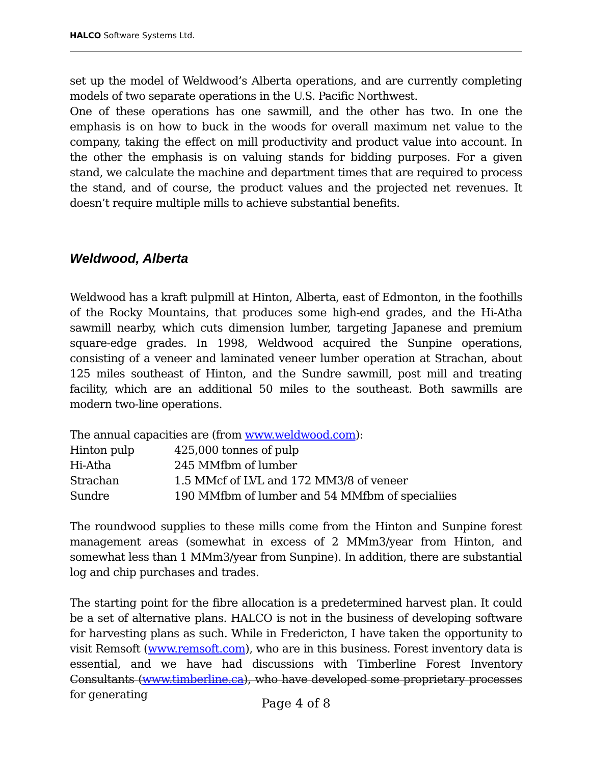HALCO Software Systems Ltd.
set up the model of Weldwood’s Alberta operations, and are currently completing models of two separate operations in the U.S. Pacific Northwest.
One of these operations has one sawmill, and the other has two. In one the emphasis is on how to buck in the woods for overall maximum net value to the company, taking the effect on mill productivity and product value into account. In the other the emphasis is on valuing stands for bidding purposes. For a given stand, we calculate the machine and department times that are required to process the stand, and of course, the product values and the projected net revenues. It doesn’t require multiple mills to achieve substantial benefits.
Weldwood, Alberta
Weldwood has a kraft pulpmill at Hinton, Alberta, east of Edmonton, in the foothills of the Rocky Mountains, that produces some high-end grades, and the Hi-Atha sawmill nearby, which cuts dimension lumber, targeting Japanese and premium square-edge grades. In 1998, Weldwood acquired the Sunpine operations, consisting of a veneer and laminated veneer lumber operation at Strachan, about 125 miles southeast of Hinton, and the Sundre sawmill, post mill and treating facility, which are an additional 50 miles to the southeast. Both sawmills are modern two-line operations.
The annual capacities are (from www.weldwood.com):
| Hinton pulp | 425,000 tonnes of pulp |
| Hi-Atha | 245 MMfbm of lumber |
| Strachan | 1.5 MMcf of LVL and 172 MM3/8 of veneer |
| Sundre | 190 MMfbm of lumber and 54 MMfbm of specialiies |
The roundwood supplies to these mills come from the Hinton and Sunpine forest management areas (somewhat in excess of 2 MMm3/year from Hinton, and somewhat less than 1 MMm3/year from Sunpine). In addition, there are substantial log and chip purchases and trades.
The starting point for the fibre allocation is a predetermined harvest plan. It could be a set of alternative plans. HALCO is not in the business of developing software for harvesting plans as such. While in Fredericton, I have taken the opportunity to visit Remsoft (www.remsoft.com), who are in this business. Forest inventory data is essential, and we have had discussions with Timberline Forest Inventory Consultants (www.timberline.ca), who have developed some proprietary processes for generating
Page 4 of 8